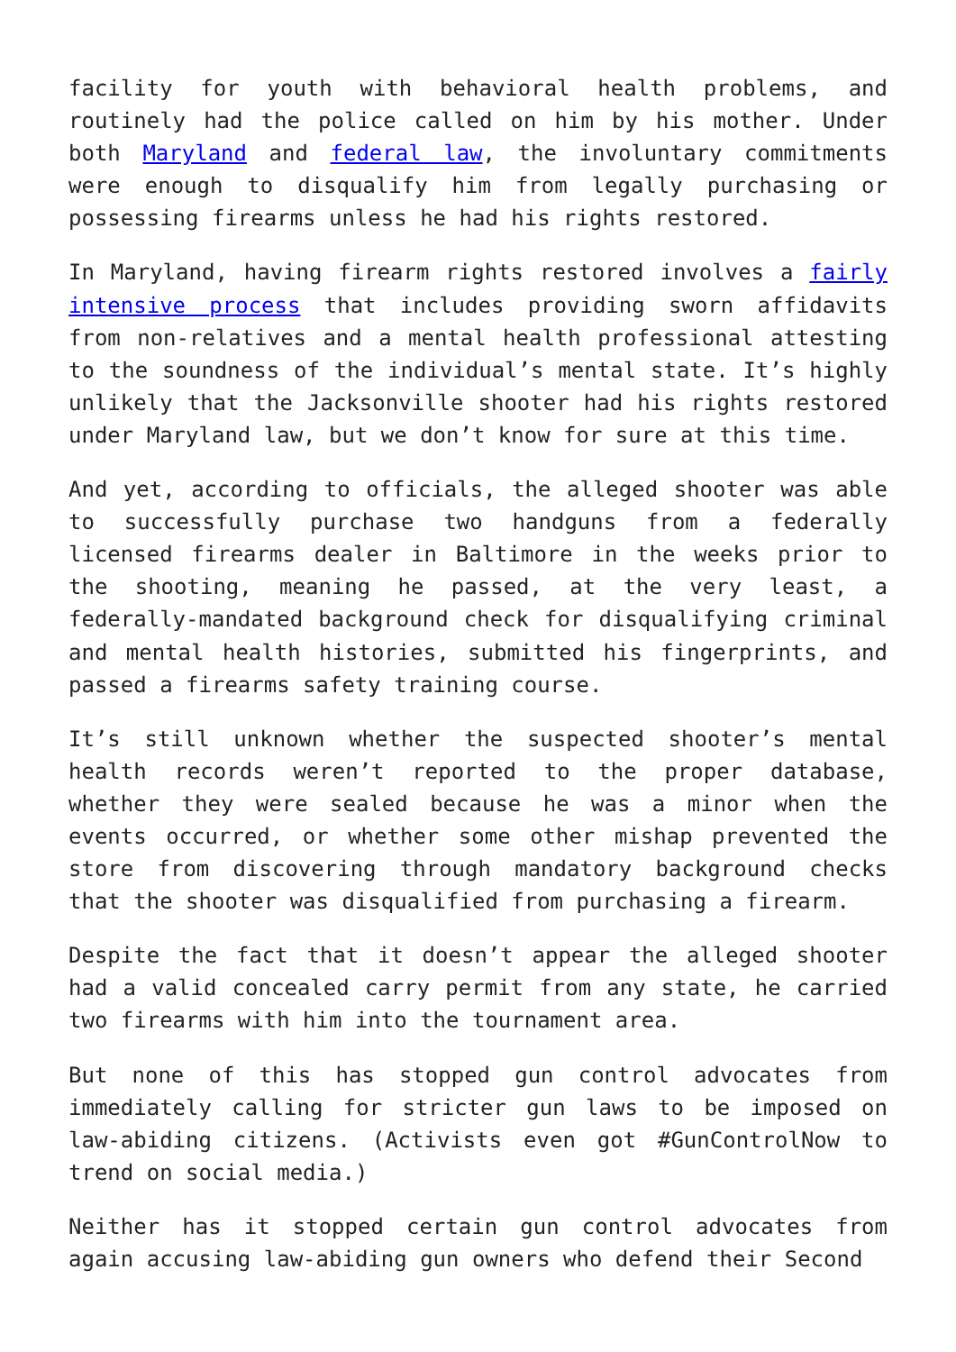facility for youth with behavioral health problems, and routinely had the police called on him by his mother. Under both Maryland and federal law, the involuntary commitments were enough to disqualify him from legally purchasing or possessing firearms unless he had his rights restored.
In Maryland, having firearm rights restored involves a fairly intensive process that includes providing sworn affidavits from non-relatives and a mental health professional attesting to the soundness of the individual’s mental state. It’s highly unlikely that the Jacksonville shooter had his rights restored under Maryland law, but we don’t know for sure at this time.
And yet, according to officials, the alleged shooter was able to successfully purchase two handguns from a federally licensed firearms dealer in Baltimore in the weeks prior to the shooting, meaning he passed, at the very least, a federally-mandated background check for disqualifying criminal and mental health histories, submitted his fingerprints, and passed a firearms safety training course.
It’s still unknown whether the suspected shooter’s mental health records weren’t reported to the proper database, whether they were sealed because he was a minor when the events occurred, or whether some other mishap prevented the store from discovering through mandatory background checks that the shooter was disqualified from purchasing a firearm.
Despite the fact that it doesn’t appear the alleged shooter had a valid concealed carry permit from any state, he carried two firearms with him into the tournament area.
But none of this has stopped gun control advocates from immediately calling for stricter gun laws to be imposed on law-abiding citizens. (Activists even got #GunControlNow to trend on social media.)
Neither has it stopped certain gun control advocates from again accusing law-abiding gun owners who defend their Second